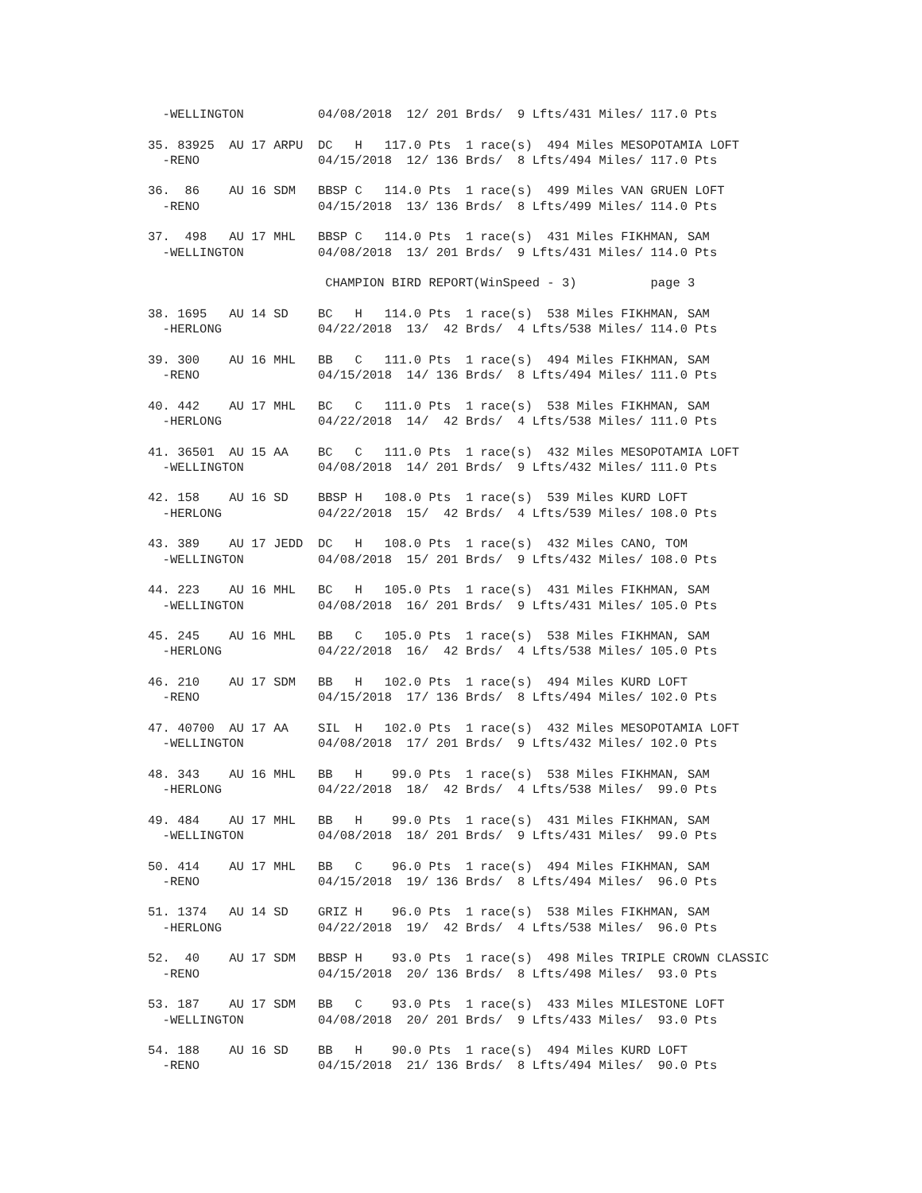-WELLINGTON          04/08/2018  12/ 201 Brds/  9 Lfts/431 Miles/ 117.0 Pts

35. 83925  AU 17 ARPU  DC   H   117.0 Pts  1 race(s)  494 Miles MESOPOTAMIA LOFT
  -RENO                04/15/2018  12/ 136 Brds/  8 Lfts/494 Miles/ 117.0 Pts

36.  86    AU 16 SDM   BBSP C   114.0 Pts  1 race(s)  499 Miles VAN GRUEN LOFT
  -RENO                04/15/2018  13/ 136 Brds/  8 Lfts/499 Miles/ 114.0 Pts

37.  498   AU 17 MHL   BBSP C   114.0 Pts  1 race(s)  431 Miles FIKHMAN, SAM
  -WELLINGTON          04/08/2018  13/ 201 Brds/  9 Lfts/431 Miles/ 114.0 Pts

                        CHAMPION BIRD REPORT(WinSpeed - 3)          page 3

38. 1695   AU 14 SD    BC   H   114.0 Pts  1 race(s)  538 Miles FIKHMAN, SAM
  -HERLONG             04/22/2018  13/  42 Brds/  4 Lfts/538 Miles/ 114.0 Pts

39. 300    AU 16 MHL   BB   C   111.0 Pts  1 race(s)  494 Miles FIKHMAN, SAM
  -RENO                04/15/2018  14/ 136 Brds/  8 Lfts/494 Miles/ 111.0 Pts

40. 442    AU 17 MHL   BC   C   111.0 Pts  1 race(s)  538 Miles FIKHMAN, SAM
  -HERLONG             04/22/2018  14/  42 Brds/  4 Lfts/538 Miles/ 111.0 Pts

41. 36501  AU 15 AA    BC   C   111.0 Pts  1 race(s)  432 Miles MESOPOTAMIA LOFT
  -WELLINGTON          04/08/2018  14/ 201 Brds/  9 Lfts/432 Miles/ 111.0 Pts

42. 158    AU 16 SD    BBSP H   108.0 Pts  1 race(s)  539 Miles KURD LOFT
  -HERLONG             04/22/2018  15/  42 Brds/  4 Lfts/539 Miles/ 108.0 Pts

43. 389    AU 17 JEDD  DC   H   108.0 Pts  1 race(s)  432 Miles CANO, TOM
  -WELLINGTON          04/08/2018  15/ 201 Brds/  9 Lfts/432 Miles/ 108.0 Pts

44. 223    AU 16 MHL   BC   H   105.0 Pts  1 race(s)  431 Miles FIKHMAN, SAM
  -WELLINGTON          04/08/2018  16/ 201 Brds/  9 Lfts/431 Miles/ 105.0 Pts

45. 245    AU 16 MHL   BB   C   105.0 Pts  1 race(s)  538 Miles FIKHMAN, SAM
  -HERLONG             04/22/2018  16/  42 Brds/  4 Lfts/538 Miles/ 105.0 Pts

46. 210    AU 17 SDM   BB   H   102.0 Pts  1 race(s)  494 Miles KURD LOFT
  -RENO                04/15/2018  17/ 136 Brds/  8 Lfts/494 Miles/ 102.0 Pts

47. 40700  AU 17 AA    SIL  H   102.0 Pts  1 race(s)  432 Miles MESOPOTAMIA LOFT
  -WELLINGTON          04/08/2018  17/ 201 Brds/  9 Lfts/432 Miles/ 102.0 Pts

48. 343    AU 16 MHL   BB   H    99.0 Pts  1 race(s)  538 Miles FIKHMAN, SAM
  -HERLONG             04/22/2018  18/  42 Brds/  4 Lfts/538 Miles/  99.0 Pts

49. 484    AU 17 MHL   BB   H    99.0 Pts  1 race(s)  431 Miles FIKHMAN, SAM
  -WELLINGTON          04/08/2018  18/ 201 Brds/  9 Lfts/431 Miles/  99.0 Pts

50. 414    AU 17 MHL   BB   C    96.0 Pts  1 race(s)  494 Miles FIKHMAN, SAM
  -RENO                04/15/2018  19/ 136 Brds/  8 Lfts/494 Miles/  96.0 Pts

51. 1374   AU 14 SD    GRIZ H    96.0 Pts  1 race(s)  538 Miles FIKHMAN, SAM
  -HERLONG             04/22/2018  19/  42 Brds/  4 Lfts/538 Miles/  96.0 Pts

52.  40    AU 17 SDM   BBSP H    93.0 Pts  1 race(s)  498 Miles TRIPLE CROWN CLASSIC
  -RENO                04/15/2018  20/ 136 Brds/  8 Lfts/498 Miles/  93.0 Pts

53. 187    AU 17 SDM   BB   C    93.0 Pts  1 race(s)  433 Miles MILESTONE LOFT
  -WELLINGTON          04/08/2018  20/ 201 Brds/  9 Lfts/433 Miles/  93.0 Pts

54. 188    AU 16 SD    BB   H    90.0 Pts  1 race(s)  494 Miles KURD LOFT
  -RENO                04/15/2018  21/ 136 Brds/  8 Lfts/494 Miles/  90.0 Pts